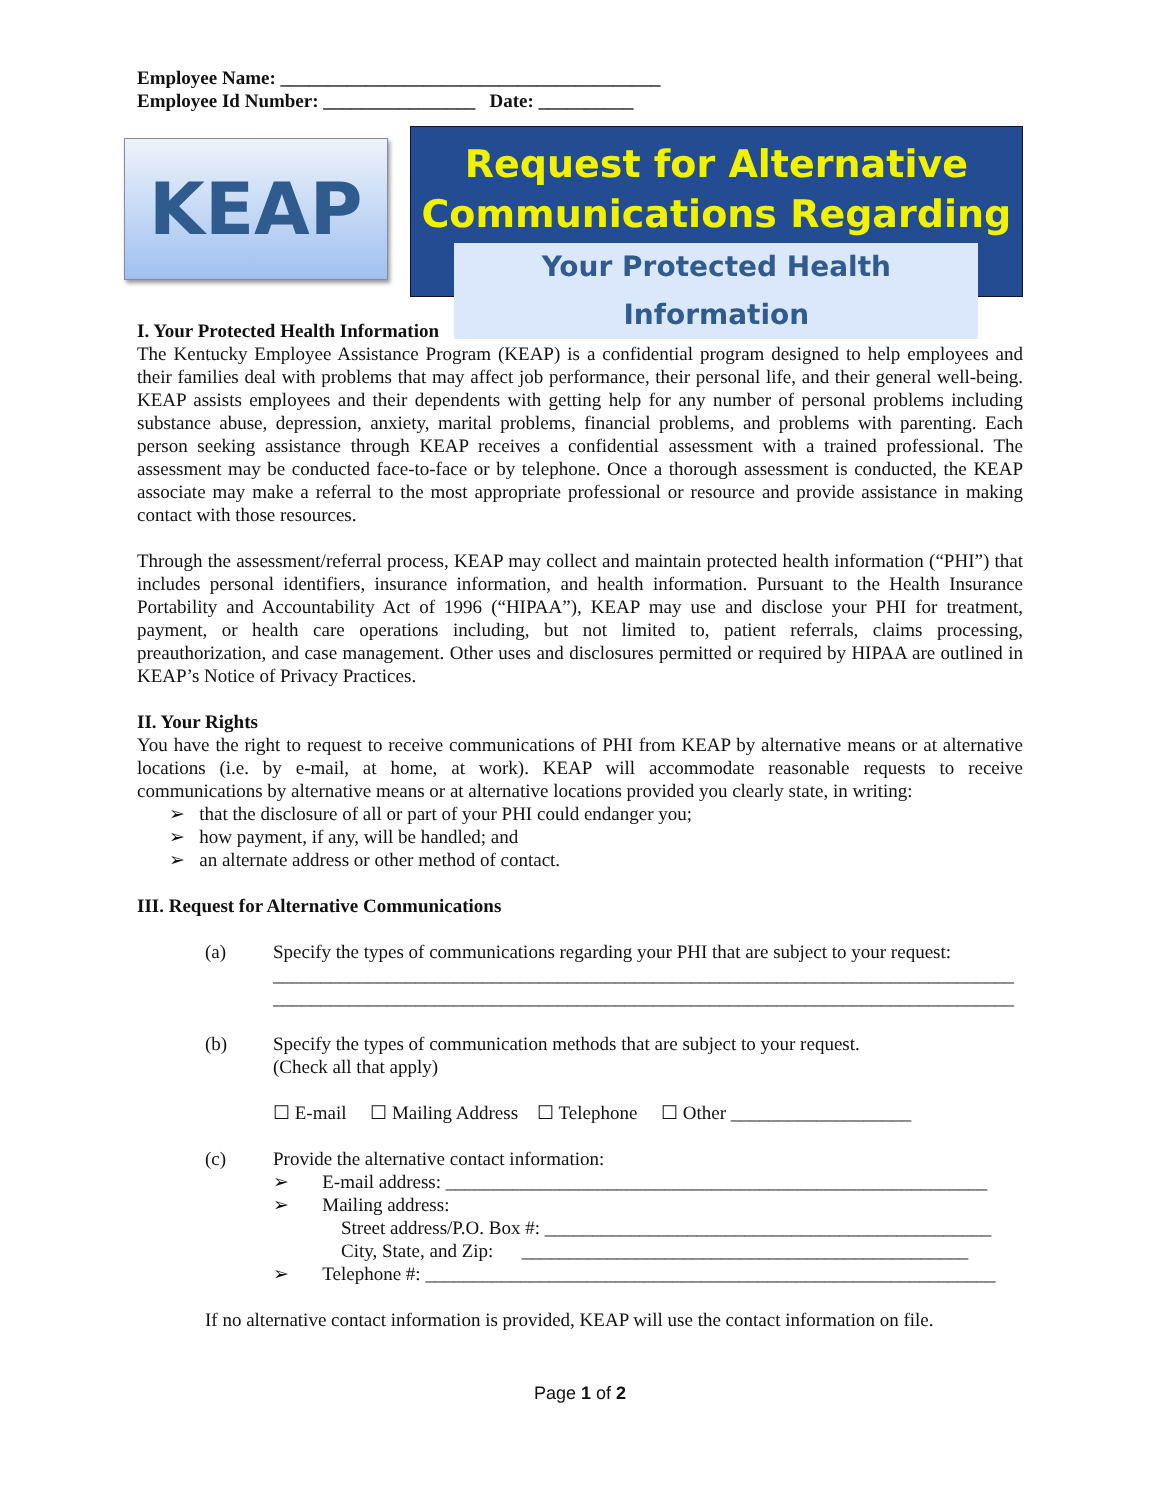Employee Name: ________________________________________
Employee Id Number: ________________ Date: __________
KEAP
Request for Alternative Communications Regarding
Your Protected Health Information
I. Your Protected Health Information
The Kentucky Employee Assistance Program (KEAP) is a confidential program designed to help employees and their families deal with problems that may affect job performance, their personal life, and their general well-being. KEAP assists employees and their dependents with getting help for any number of personal problems including substance abuse, depression, anxiety, marital problems, financial problems, and problems with parenting. Each person seeking assistance through KEAP receives a confidential assessment with a trained professional. The assessment may be conducted face-to-face or by telephone. Once a thorough assessment is conducted, the KEAP associate may make a referral to the most appropriate professional or resource and provide assistance in making contact with those resources.
Through the assessment/referral process, KEAP may collect and maintain protected health information (“PHI”) that includes personal identifiers, insurance information, and health information. Pursuant to the Health Insurance Portability and Accountability Act of 1996 (“HIPAA”), KEAP may use and disclose your PHI for treatment, payment, or health care operations including, but not limited to, patient referrals, claims processing, preauthorization, and case management. Other uses and disclosures permitted or required by HIPAA are outlined in KEAP’s Notice of Privacy Practices.
II. Your Rights
You have the right to request to receive communications of PHI from KEAP by alternative means or at alternative locations (i.e. by e-mail, at home, at work). KEAP will accommodate reasonable requests to receive communications by alternative means or at alternative locations provided you clearly state, in writing:
➢ that the disclosure of all or part of your PHI could endanger you;
➢ how payment, if any, will be handled; and
➢ an alternate address or other method of contact.
III. Request for Alternative Communications
(a) Specify the types of communications regarding your PHI that are subject to your request:
______________________________________________________________________________
______________________________________________________________________________
(b) Specify the types of communication methods that are subject to your request.
(Check all that apply)
☐ E-mail ☐ Mailing Address ☐ Telephone ☐ Other ___________________
(c) Provide the alternative contact information:
➢ E-mail address: _________________________________________________________
➢ Mailing address:
Street address/P.O. Box #: _______________________________________________
City, State, and Zip: _______________________________________________
➢ Telephone #: ____________________________________________________________
If no alternative contact information is provided, KEAP will use the contact information on file.
Page 1 of 2